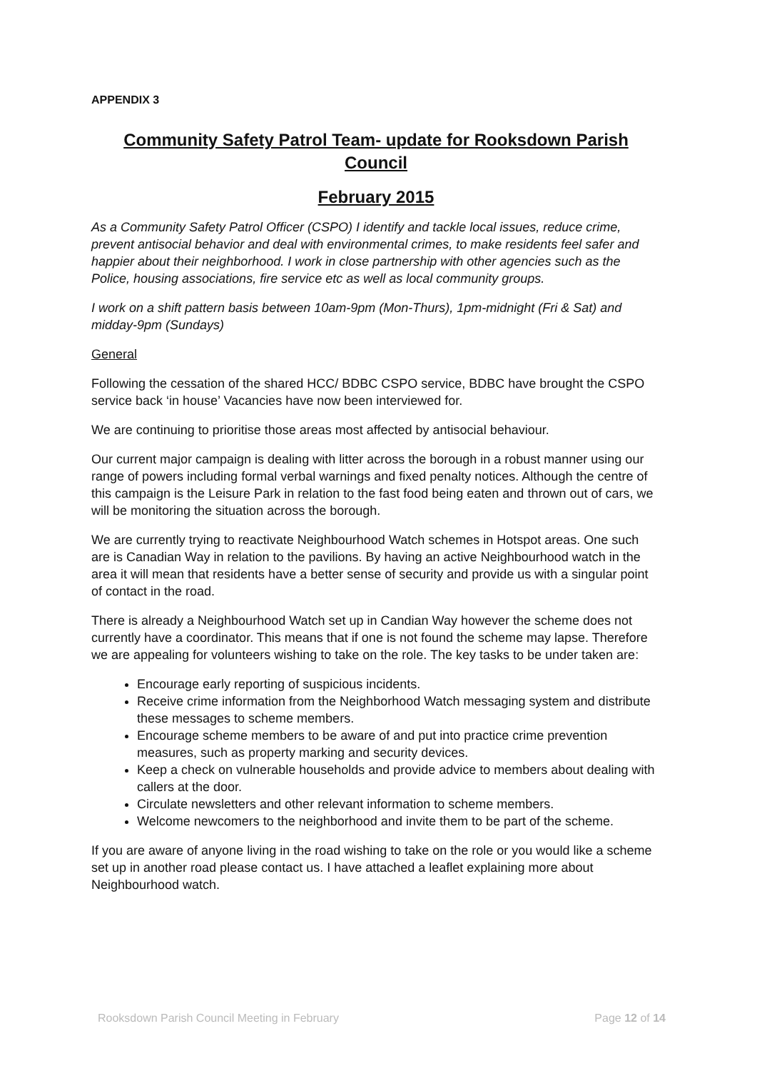APPENDIX 3
Community Safety Patrol Team- update for Rooksdown Parish Council
February 2015
As a Community Safety Patrol Officer (CSPO) I identify and tackle local issues, reduce crime, prevent antisocial behavior and deal with environmental crimes, to make residents feel safer and happier about their neighborhood. I work in close partnership with other agencies such as the Police, housing associations, fire service etc as well as local community groups.
I work on a shift pattern basis between 10am-9pm (Mon-Thurs), 1pm-midnight (Fri & Sat) and midday-9pm (Sundays)
General
Following the cessation of the shared HCC/ BDBC CSPO service, BDBC have brought the CSPO service back ‘in house’ Vacancies have now been interviewed for.
We are continuing to prioritise those areas most affected by antisocial behaviour.
Our current major campaign is dealing with litter across the borough in a robust manner using our range of powers including formal verbal warnings and fixed penalty notices. Although the centre of this campaign is the Leisure Park in relation to the fast food being eaten and thrown out of cars, we will be monitoring the situation across the borough.
We are currently trying to reactivate Neighbourhood Watch schemes in Hotspot areas. One such are is Canadian Way in relation to the pavilions. By having an active Neighbourhood watch in the area it will mean that residents have a better sense of security and provide us with a singular point of contact in the road.
There is already a Neighbourhood Watch set up in Candian Way however the scheme does not currently have a coordinator. This means that if one is not found the scheme may lapse. Therefore we are appealing for volunteers wishing to take on the role. The key tasks to be under taken are:
Encourage early reporting of suspicious incidents.
Receive crime information from the Neighborhood Watch messaging system and distribute these messages to scheme members.
Encourage scheme members to be aware of and put into practice crime prevention measures, such as property marking and security devices.
Keep a check on vulnerable households and provide advice to members about dealing with callers at the door.
Circulate newsletters and other relevant information to scheme members.
Welcome newcomers to the neighborhood and invite them to be part of the scheme.
If you are aware of anyone living in the road wishing to take on the role or you would like a scheme set up in another road please contact us. I have attached a leaflet explaining more about Neighbourhood watch.
Rooksdown Parish Council Meeting in February Page 12 of 14